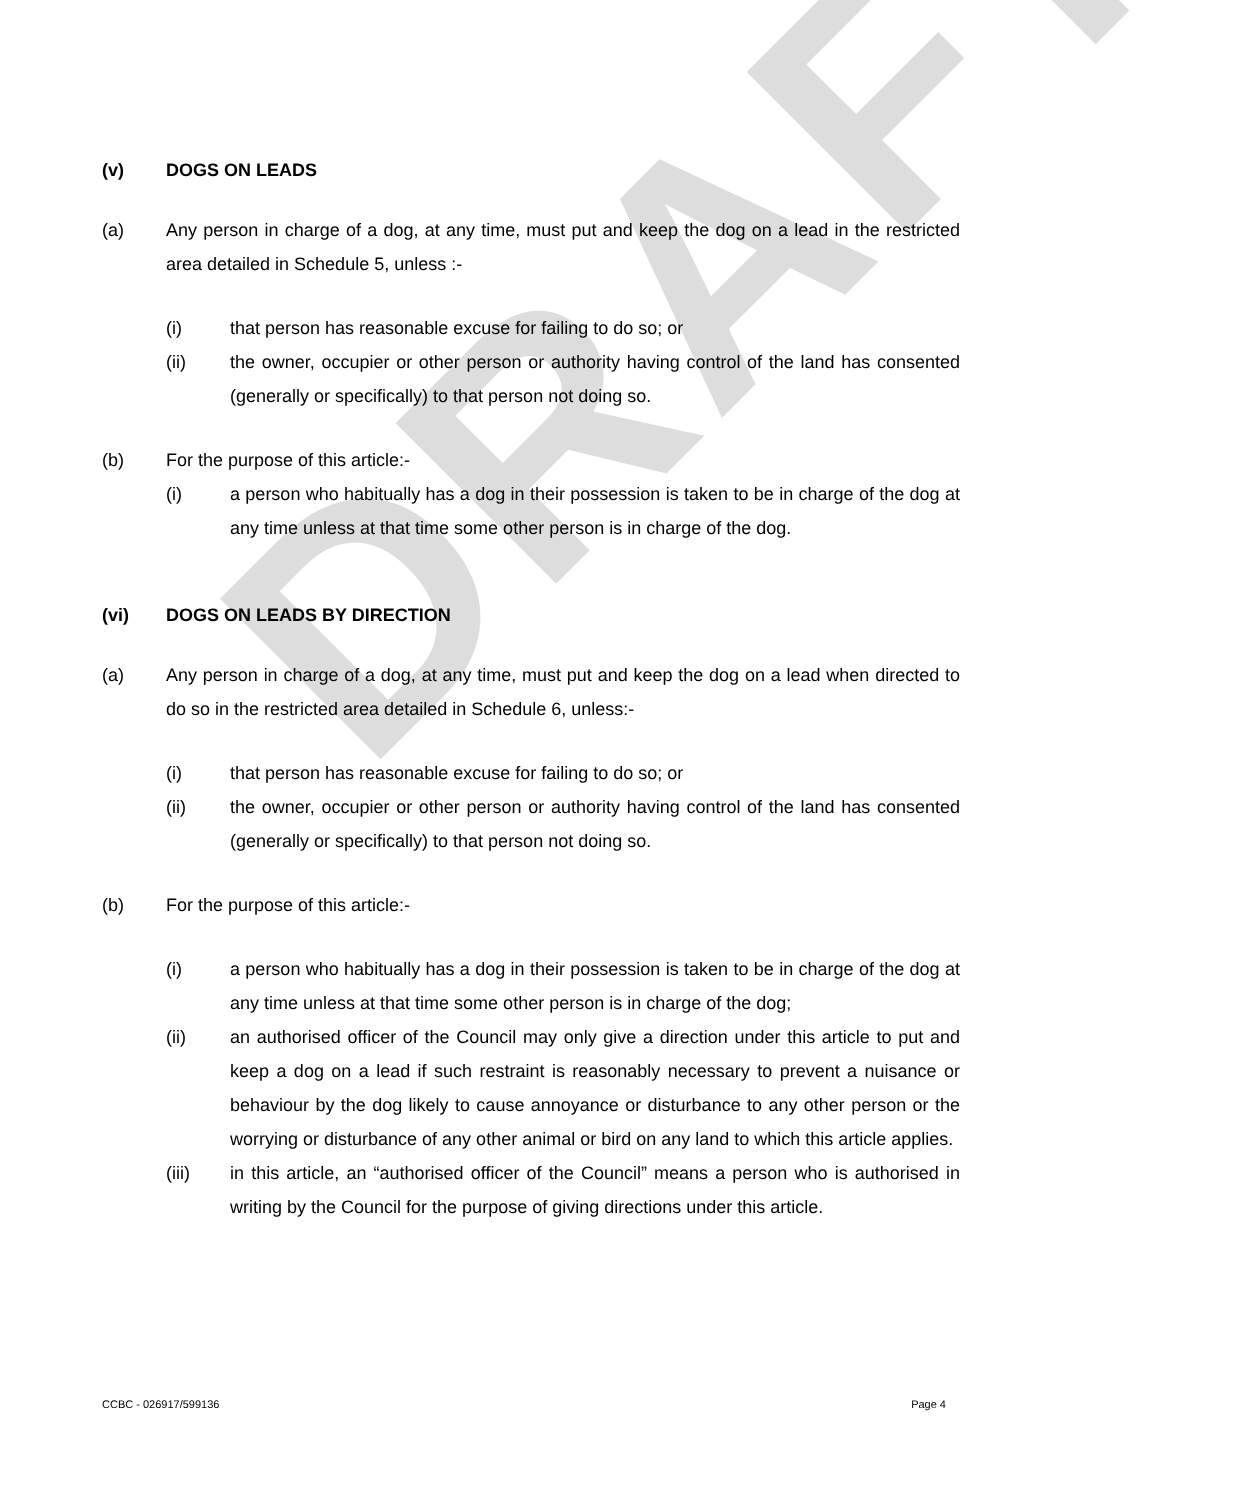DRAFT
(v) DOGS ON LEADS
(a) Any person in charge of a dog, at any time, must put and keep the dog on a lead in the restricted area detailed in Schedule 5, unless :-
(i) that person has reasonable excuse for failing to do so; or
(ii) the owner, occupier or other person or authority having control of the land has consented (generally or specifically) to that person not doing so.
(b) For the purpose of this article:-
(i) a person who habitually has a dog in their possession is taken to be in charge of the dog at any time unless at that time some other person is in charge of the dog.
(vi) DOGS ON LEADS BY DIRECTION
(a) Any person in charge of a dog, at any time, must put and keep the dog on a lead when directed to do so in the restricted area detailed in Schedule 6, unless:-
(i) that person has reasonable excuse for failing to do so; or
(ii) the owner, occupier or other person or authority having control of the land has consented (generally or specifically) to that person not doing so.
(b) For the purpose of this article:-
(i) a person who habitually has a dog in their possession is taken to be in charge of the dog at any time unless at that time some other person is in charge of the dog;
(ii) an authorised officer of the Council may only give a direction under this article to put and keep a dog on a lead if such restraint is reasonably necessary to prevent a nuisance or behaviour by the dog likely to cause annoyance or disturbance to any other person or the worrying or disturbance of any other animal or bird on any land to which this article applies.
(iii) in this article, an “authorised officer of the Council” means a person who is authorised in writing by the Council for the purpose of giving directions under this article.
CCBC - 026917/599136 Page 4